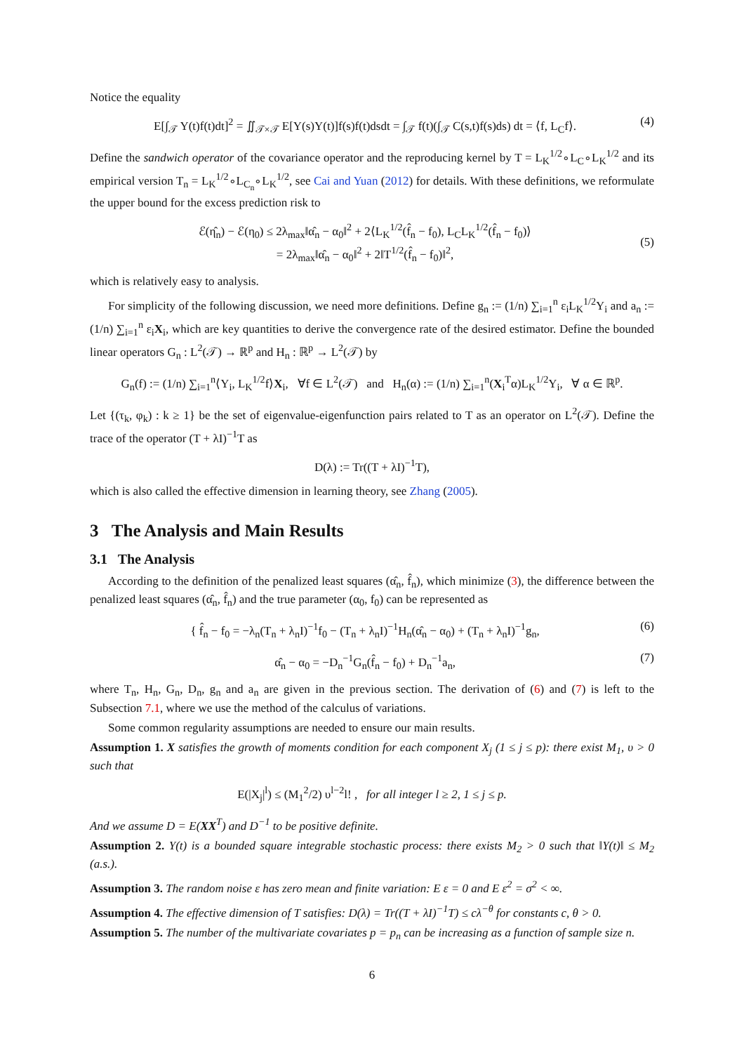Notice the equality
E[∫<sub>𝒯</sub> Y(t)f(t)dt]<sup>2</sup> = ∬<sub>𝒯×𝒯</sub> E[Y(s)Y(t)]f(s)f(t)dsdt = ∫<sub>𝒯</sub> f(t)(∫<sub>𝒯</sub> C(s,t)f(s)ds) dt = ⟨f, L<sub>C</sub>f⟩. (4)
Define the sandwich operator of the covariance operator and the reproducing kernel by T = L<sub>K</sub><sup>1/2</sup>∘L<sub>C</sub>∘L<sub>K</sub><sup>1/2</sup> and its empirical version T<sub>n</sub> = L<sub>K</sub><sup>1/2</sup>∘L<sub>C<sub>n</sub></sub>∘L<sub>K</sub><sup>1/2</sup>, see Cai and Yuan (2012) for details. With these definitions, we reformulate the upper bound for the excess prediction risk to
ℰ(η̂<sub>n</sub>) − ℰ(η<sub>0</sub>) ≤ 2λ<sub>max</sub>‖α̂<sub>n</sub> − α<sub>0</sub>‖<sup>2</sup> + 2⟨L<sub>K</sub><sup>1/2</sup>(f̂<sub>n</sub> − f<sub>0</sub>), L<sub>C</sub>L<sub>K</sub><sup>1/2</sup>(f̂<sub>n</sub> − f<sub>0</sub>)⟩
= 2λ<sub>max</sub>‖α̂<sub>n</sub> − α<sub>0</sub>‖<sup>2</sup> + 2‖T<sup>1/2</sup>(f̂<sub>n</sub> − f<sub>0</sub>)‖<sup>2</sup>,
(5)
which is relatively easy to analysis.
For simplicity of the following discussion, we need more definitions. Define g<sub>n</sub> := (1/n) ∑<sub>i=1</sub><sup>n</sup> ε<sub>i</sub>L<sub>K</sub><sup>1/2</sup>Y<sub>i</sub> and a<sub>n</sub> := (1/n) ∑<sub>i=1</sub><sup>n</sup> ε<sub>i</sub>X<sub>i</sub>, which are key quantities to derive the convergence rate of the desired estimator. Define the bounded linear operators G<sub>n</sub> : L<sup>2</sup>(𝒯) → ℝ<sup>p</sup> and H<sub>n</sub> : ℝ<sup>p</sup> → L<sup>2</sup>(𝒯) by
G<sub>n</sub>(f) := (1/n) ∑<sub>i=1</sub><sup>n</sup>⟨Y<sub>i</sub>, L<sub>K</sub><sup>1/2</sup>f⟩X<sub>i</sub>, ∀f ∈ L<sup>2</sup>(𝒯) and H<sub>n</sub>(α) := (1/n) ∑<sub>i=1</sub><sup>n</sup>(X<sub>i</sub><sup>T</sup>α)L<sub>K</sub><sup>1/2</sup>Y<sub>i</sub>, ∀ α ∈ ℝ<sup>p</sup>.
Let {(τ<sub>k</sub>, φ<sub>k</sub>) : k ≥ 1} be the set of eigenvalue-eigenfunction pairs related to T as an operator on L<sup>2</sup>(𝒯). Define the trace of the operator (T + λI)<sup>−1</sup>T as
D(λ) := Tr((T + λI)<sup>−1</sup>T),
which is also called the effective dimension in learning theory, see Zhang (2005).
3 The Analysis and Main Results
3.1 The Analysis
According to the definition of the penalized least squares (α̂<sub>n</sub>, f̂<sub>n</sub>), which minimize (3), the difference between the penalized least squares (α̂<sub>n</sub>, f̂<sub>n</sub>) and the true parameter (α<sub>0</sub>, f<sub>0</sub>) can be represented as
{ f̂<sub>n</sub> − f<sub>0</sub> = −λ<sub>n</sub>(T<sub>n</sub> + λ<sub>n</sub>I)<sup>−1</sup>f<sub>0</sub> − (T<sub>n</sub> + λ<sub>n</sub>I)<sup>−1</sup>H<sub>n</sub>(α̂<sub>n</sub> − α<sub>0</sub>) + (T<sub>n</sub> + λ<sub>n</sub>I)<sup>−1</sup>g<sub>n</sub>, (6)
α̂<sub>n</sub> − α<sub>0</sub> = −D<sub>n</sub><sup>−1</sup>G<sub>n</sub>(f̂<sub>n</sub> − f<sub>0</sub>) + D<sub>n</sub><sup>−1</sup>a<sub>n</sub>, (7)
where T<sub>n</sub>, H<sub>n</sub>, G<sub>n</sub>, D<sub>n</sub>, g<sub>n</sub> and a<sub>n</sub> are given in the previous section. The derivation of (6) and (7) is left to the Subsection 7.1, where we use the method of the calculus of variations.
Some common regularity assumptions are needed to ensure our main results.
Assumption 1. X satisfies the growth of moments condition for each component X<sub>j</sub> (1 ≤ j ≤ p): there exist M<sub>1</sub>, υ > 0 such that
E(|X<sub>j</sub>|<sup>l</sup>) ≤ (M<sub>1</sub><sup>2</sup>/2) υ<sup>l−2</sup>l! , for all integer l ≥ 2, 1 ≤ j ≤ p.
And we assume D = E(XX<sup>T</sup>) and D<sup>−1</sup> to be positive definite.
Assumption 2. Y(t) is a bounded square integrable stochastic process: there exists M<sub>2</sub> > 0 such that ‖Y(t)‖ ≤ M<sub>2</sub> (a.s.).
Assumption 3. The random noise ε has zero mean and finite variation: E ε = 0 and E ε<sup>2</sup> = σ<sup>2</sup> < ∞.
Assumption 4. The effective dimension of T satisfies: D(λ) = Tr((T + λI)<sup>−1</sup>T) ≤ cλ<sup>−θ</sup> for constants c, θ > 0.
Assumption 5. The number of the multivariate covariates p = p<sub>n</sub> can be increasing as a function of sample size n.
6